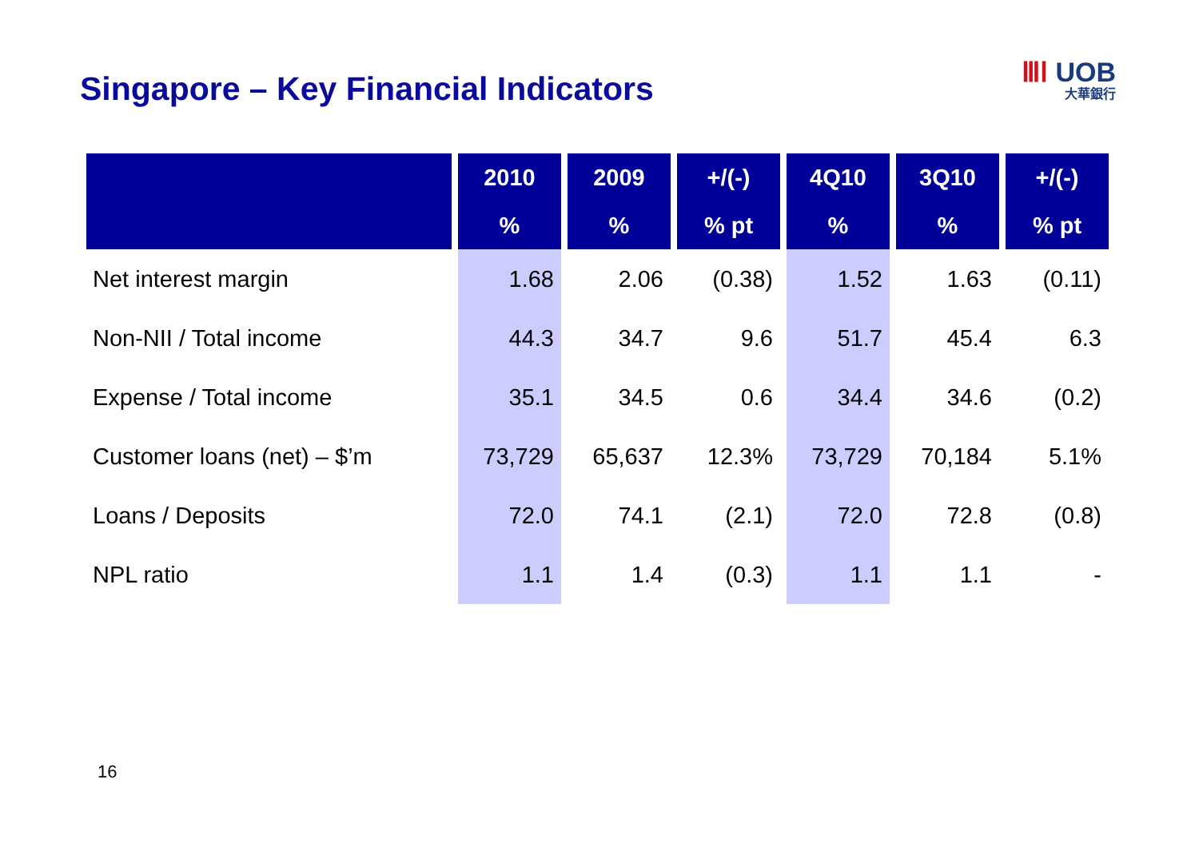Singapore – Key Financial Indicators
ⅢⅠ UOB
大華銀行
| | 2010 | 2009 | +/(-) | 4Q10 | 3Q10 | +/(-) |
| --- | --- | --- | --- | --- | --- | --- |
| | % | % | % pt | % | % | % pt |
| Net interest margin | 1.68 | 2.06 | (0.38) | 1.52 | 1.63 | (0.11) |
| Non-NII / Total income | 44.3 | 34.7 | 9.6 | 51.7 | 45.4 | 6.3 |
| Expense / Total income | 35.1 | 34.5 | 0.6 | 34.4 | 34.6 | (0.2) |
| Customer loans (net) – $’m | 73,729 | 65,637 | 12.3% | 73,729 | 70,184 | 5.1% |
| Loans / Deposits | 72.0 | 74.1 | (2.1) | 72.0 | 72.8 | (0.8) |
| NPL ratio | 1.1 | 1.4 | (0.3) | 1.1 | 1.1 | - |
16